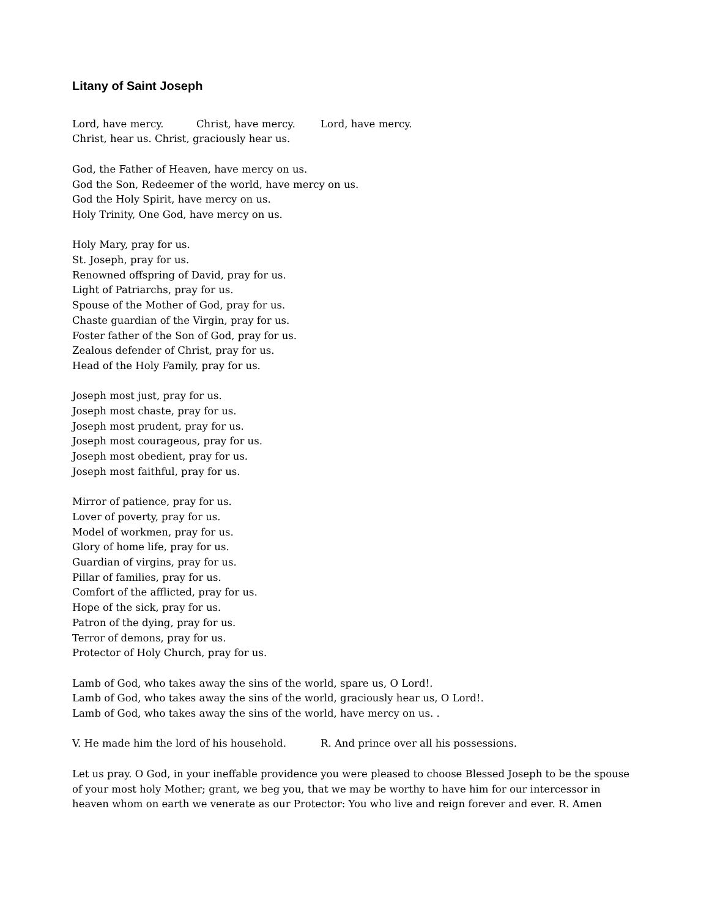Litany of Saint Joseph
Lord, have mercy. Christ, have mercy. Lord, have mercy.
Christ, hear us. Christ, graciously hear us.
God, the Father of Heaven, have mercy on us.
God the Son, Redeemer of the world, have mercy on us.
God the Holy Spirit, have mercy on us.
Holy Trinity, One God, have mercy on us.
Holy Mary, pray for us.
St. Joseph, pray for us.
Renowned offspring of David, pray for us.
Light of Patriarchs, pray for us.
Spouse of the Mother of God, pray for us.
Chaste guardian of the Virgin, pray for us.
Foster father of the Son of God, pray for us.
Zealous defender of Christ, pray for us.
Head of the Holy Family, pray for us.
Joseph most just, pray for us.
Joseph most chaste, pray for us.
Joseph most prudent, pray for us.
Joseph most courageous, pray for us.
Joseph most obedient, pray for us.
Joseph most faithful, pray for us.
Mirror of patience, pray for us.
Lover of poverty, pray for us.
Model of workmen, pray for us.
Glory of home life, pray for us.
Guardian of virgins, pray for us.
Pillar of families, pray for us.
Comfort of the afflicted, pray for us.
Hope of the sick, pray for us.
Patron of the dying, pray for us.
Terror of demons, pray for us.
Protector of Holy Church, pray for us.
Lamb of God, who takes away the sins of the world, spare us, O Lord!.
Lamb of God, who takes away the sins of the world, graciously hear us, O Lord!.
Lamb of God, who takes away the sins of the world, have mercy on us. .
V. He made him the lord of his household. R. And prince over all his possessions.
Let us pray. O God, in your ineffable providence you were pleased to choose Blessed Joseph to be the spouse of your most holy Mother; grant, we beg you, that we may be worthy to have him for our intercessor in heaven whom on earth we venerate as our Protector: You who live and reign forever and ever. R. Amen